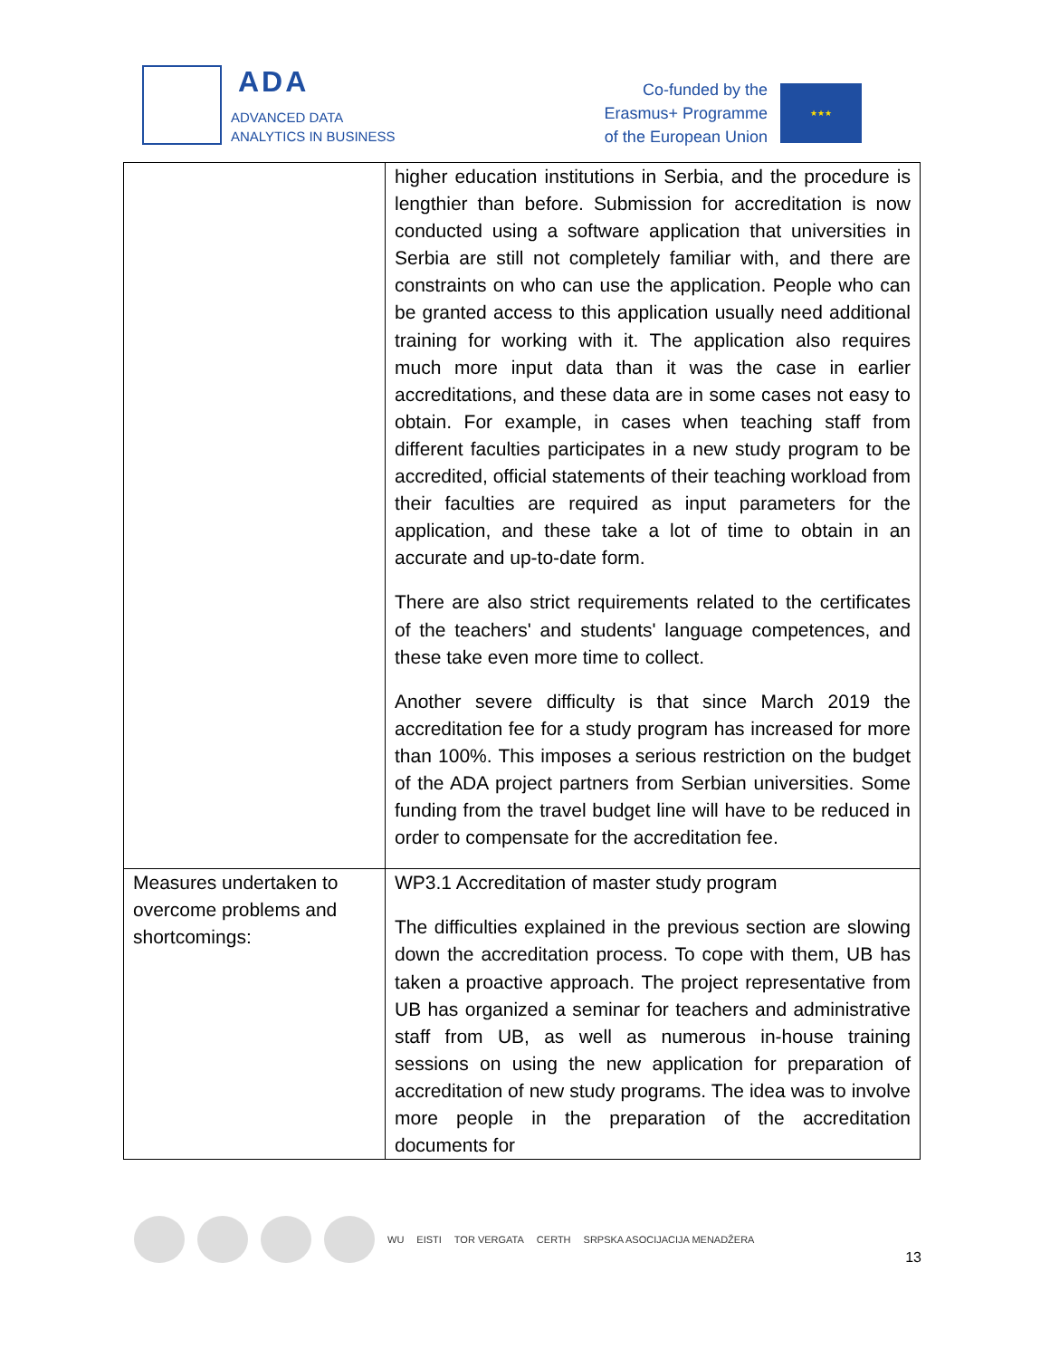ADA
ADVANCED DATA
ANALYTICS IN BUSINESS
Co-funded by the
Erasmus+ Programme
of the European Union
★★★
| | higher education institutions in Serbia, and the procedure is lengthier than before. Submission for accreditation is now conducted using a software application that universities in Serbia are still not completely familiar with, and there are constraints on who can use the application. People who can be granted access to this application usually need additional training for working with it. The application also requires much more input data than it was the case in earlier accreditations, and these data are in some cases not easy to obtain. For example, in cases when teaching staff from different faculties participates in a new study program to be accredited, official statements of their teaching workload from their faculties are required as input parameters for the application, and these take a lot of time to obtain in an accurate and up-to-date form. There are also strict requirements related to the certificates of the teachers' and students' language competences, and these take even more time to collect. Another severe difficulty is that since March 2019 the accreditation fee for a study program has increased for more than 100%. This imposes a serious restriction on the budget of the ADA project partners from Serbian universities. Some funding from the travel budget line will have to be reduced in order to compensate for the accreditation fee. |
| Measures undertaken to overcome problems and shortcomings: | WP3.1 Accreditation of master study program The difficulties explained in the previous section are slowing down the accreditation process. To cope with them, UB has taken a proactive approach. The project representative from UB has organized a seminar for teachers and administrative staff from UB, as well as numerous in-house training sessions on using the new application for preparation of accreditation of new study programs. The idea was to involve more people in the preparation of the accreditation documents for |
WU EISTI TOR VERGATA CERTH SRPSKA ASOCIJACIJA MENADŽERA
13